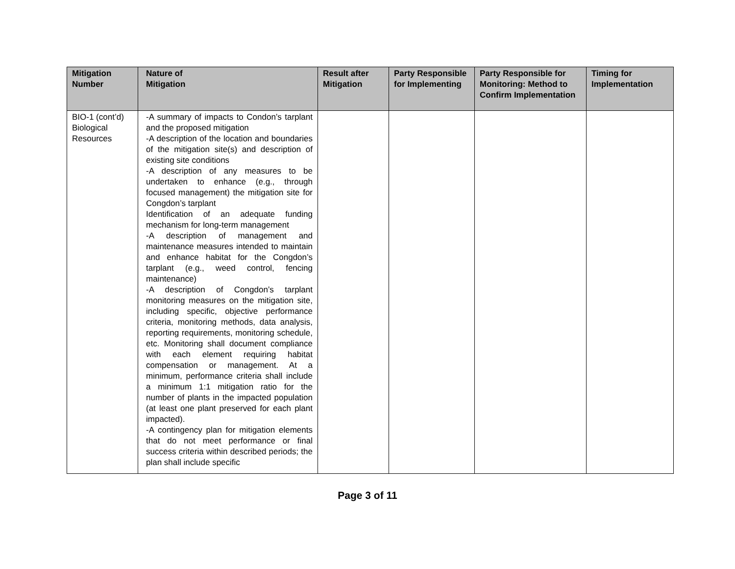| Mitigation Number | Nature of Mitigation | Result after Mitigation | Party Responsible for Implementing | Party Responsible for Monitoring: Method to Confirm Implementation | Timing for Implementation |
| --- | --- | --- | --- | --- | --- |
| BIO-1 (cont’d) Biological Resources | -A summary of impacts to Condon’s tarplant and the proposed mitigation -A description of the location and boundaries of the mitigation site(s) and description of existing site conditions -A description of any measures to be undertaken to enhance (e.g., through focused management) the mitigation site for Congdon’s tarplant Identification of an adequate funding mechanism for long-term management -A description of management and maintenance measures intended to maintain and enhance habitat for the Congdon’s tarplant (e.g., weed control, fencing maintenance) -A description of Congdon’s tarplant monitoring measures on the mitigation site, including specific, objective performance criteria, monitoring methods, data analysis, reporting requirements, monitoring schedule, etc. Monitoring shall document compliance with each element requiring habitat compensation or management. At a minimum, performance criteria shall include a minimum 1:1 mitigation ratio for the number of plants in the impacted population (at least one plant preserved for each plant impacted). -A contingency plan for mitigation elements that do not meet performance or final success criteria within described periods; the plan shall include specific | | | | |
Page 3 of 11